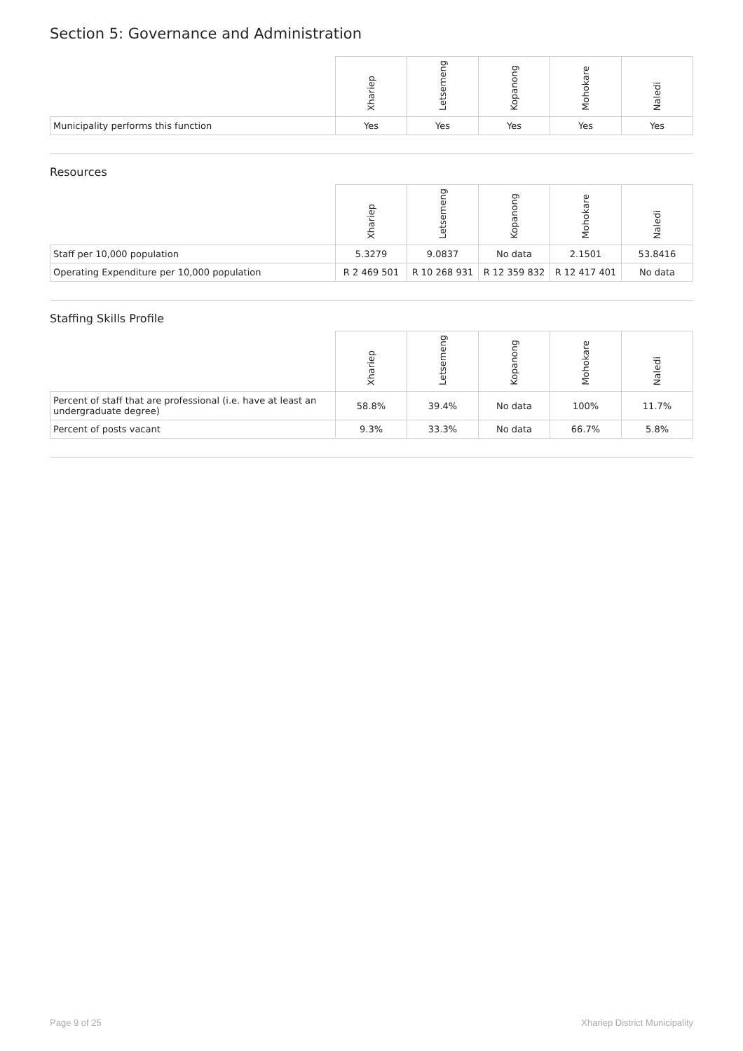Section 5: Governance and Administration
| | Xhariep | Letsemeng | Kopanong | Mohokare | Naledi |
| --- | --- | --- | --- | --- | --- |
| Municipality performs this function | Yes | Yes | Yes | Yes | Yes |
Resources
| | Xhariep | Letsemeng | Kopanong | Mohokare | Naledi |
| --- | --- | --- | --- | --- | --- |
| Staff per 10,000 population | 5.3279 | 9.0837 | No data | 2.1501 | 53.8416 |
| Operating Expenditure per 10,000 population | R 2 469 501 | R 10 268 931 | R 12 359 832 | R 12 417 401 | No data |
Staffing Skills Profile
| | Xhariep | Letsemeng | Kopanong | Mohokare | Naledi |
| --- | --- | --- | --- | --- | --- |
| Percent of staff that are professional (i.e. have at least an undergraduate degree) | 58.8% | 39.4% | No data | 100% | 11.7% |
| Percent of posts vacant | 9.3% | 33.3% | No data | 66.7% | 5.8% |
Page 9 of 25 Xhariep District Municipality